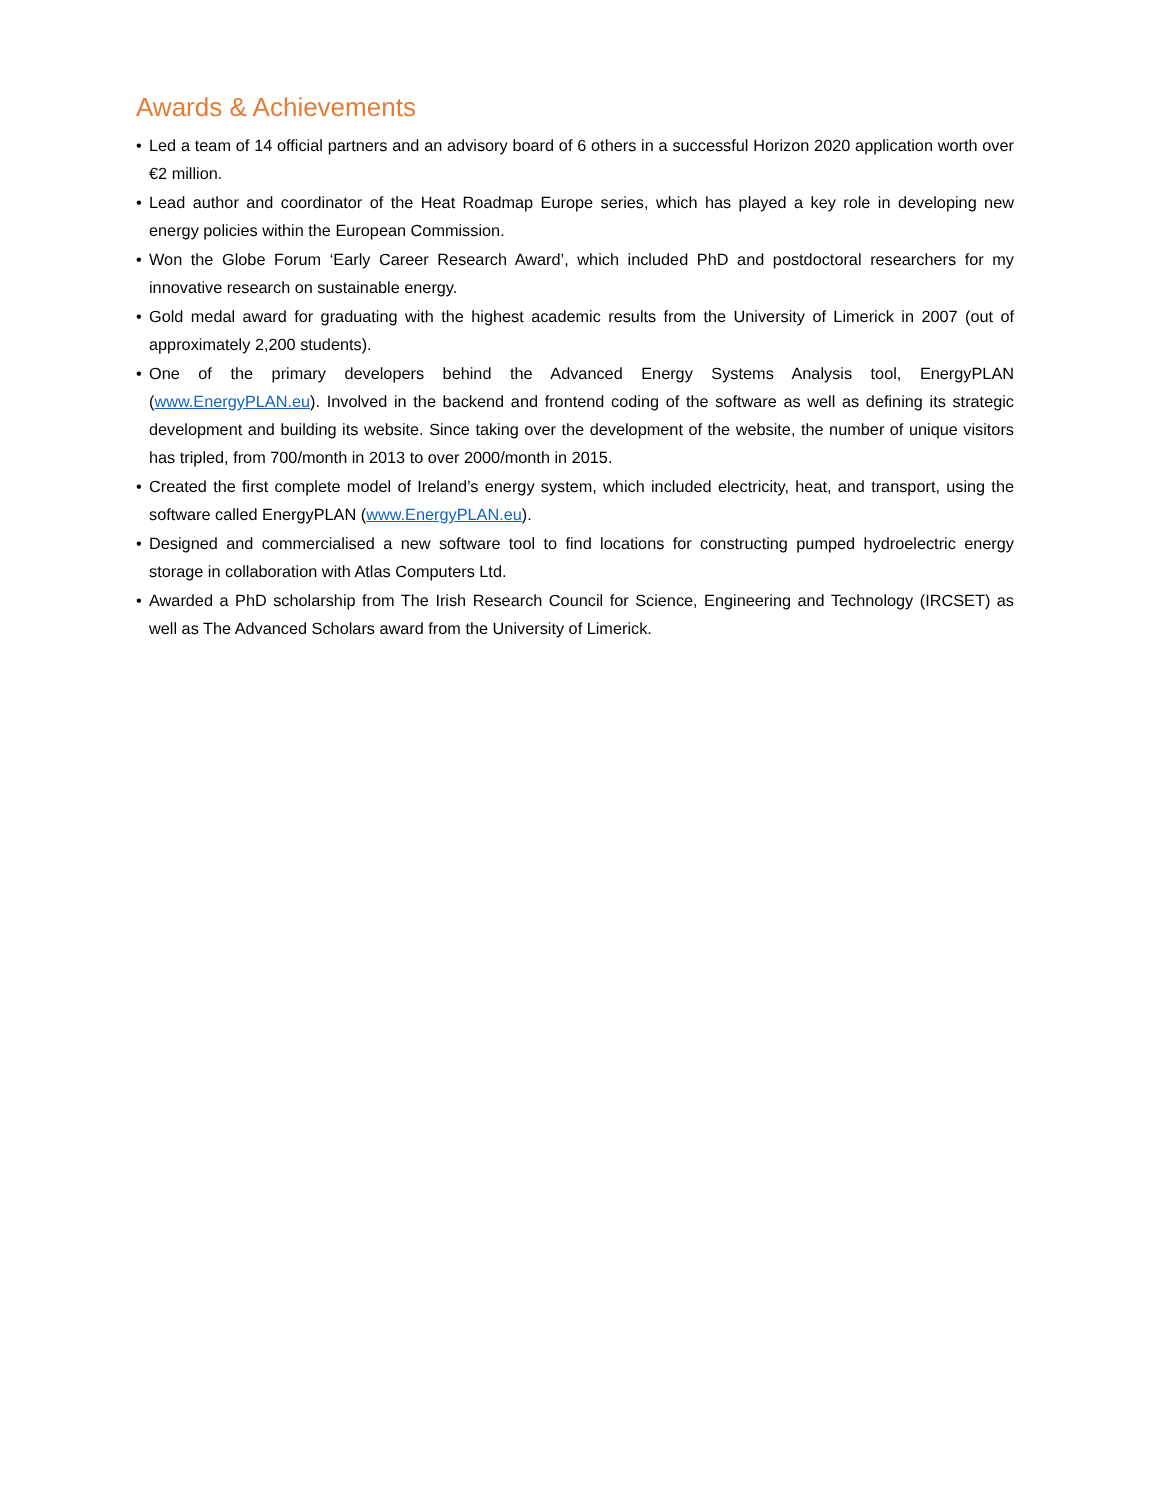Awards & Achievements
• Led a team of 14 official partners and an advisory board of 6 others in a successful Horizon 2020 application worth over €2 million.
• Lead author and coordinator of the Heat Roadmap Europe series, which has played a key role in developing new energy policies within the European Commission.
• Won the Globe Forum ‘Early Career Research Award’, which included PhD and postdoctoral researchers for my innovative research on sustainable energy.
• Gold medal award for graduating with the highest academic results from the University of Limerick in 2007 (out of approximately 2,200 students).
• One of the primary developers behind the Advanced Energy Systems Analysis tool, EnergyPLAN (www.EnergyPLAN.eu). Involved in the backend and frontend coding of the software as well as defining its strategic development and building its website. Since taking over the development of the website, the number of unique visitors has tripled, from 700/month in 2013 to over 2000/month in 2015.
• Created the first complete model of Ireland’s energy system, which included electricity, heat, and transport, using the software called EnergyPLAN (www.EnergyPLAN.eu).
• Designed and commercialised a new software tool to find locations for constructing pumped hydroelectric energy storage in collaboration with Atlas Computers Ltd.
• Awarded a PhD scholarship from The Irish Research Council for Science, Engineering and Technology (IRCSET) as well as The Advanced Scholars award from the University of Limerick.